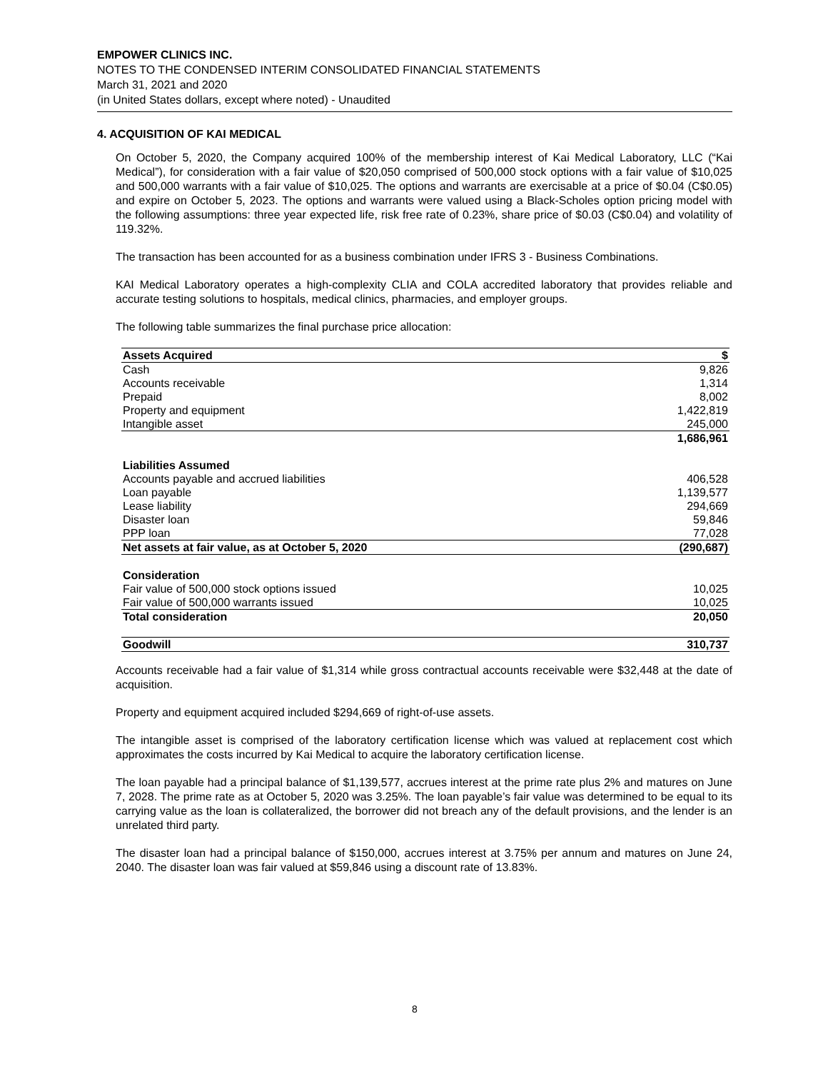EMPOWER CLINICS INC.
NOTES TO THE CONDENSED INTERIM CONSOLIDATED FINANCIAL STATEMENTS
March 31, 2021 and 2020
(in United States dollars, except where noted) - Unaudited
4. ACQUISITION OF KAI MEDICAL
On October 5, 2020, the Company acquired 100% of the membership interest of Kai Medical Laboratory, LLC (“Kai Medical”), for consideration with a fair value of $20,050 comprised of 500,000 stock options with a fair value of $10,025 and 500,000 warrants with a fair value of $10,025. The options and warrants are exercisable at a price of $0.04 (C$0.05) and expire on October 5, 2023. The options and warrants were valued using a Black-Scholes option pricing model with the following assumptions: three year expected life, risk free rate of 0.23%, share price of $0.03 (C$0.04) and volatility of 119.32%.
The transaction has been accounted for as a business combination under IFRS 3 - Business Combinations.
KAI Medical Laboratory operates a high-complexity CLIA and COLA accredited laboratory that provides reliable and accurate testing solutions to hospitals, medical clinics, pharmacies, and employer groups.
The following table summarizes the final purchase price allocation:
| Assets Acquired | $ |
| --- | --- |
| Cash | 9,826 |
| Accounts receivable | 1,314 |
| Prepaid | 8,002 |
| Property and equipment | 1,422,819 |
| Intangible asset | 245,000 |
| | 1,686,961 |
| Liabilities Assumed | |
| Accounts payable and accrued liabilities | 406,528 |
| Loan payable | 1,139,577 |
| Lease liability | 294,669 |
| Disaster loan | 59,846 |
| PPP loan | 77,028 |
| Net assets at fair value, as at October 5, 2020 | (290,687) |
| Consideration | |
| Fair value of 500,000 stock options issued | 10,025 |
| Fair value of 500,000 warrants issued | 10,025 |
| Total consideration | 20,050 |
| Goodwill | 310,737 |
Accounts receivable had a fair value of $1,314 while gross contractual accounts receivable were $32,448 at the date of acquisition.
Property and equipment acquired included $294,669 of right-of-use assets.
The intangible asset is comprised of the laboratory certification license which was valued at replacement cost which approximates the costs incurred by Kai Medical to acquire the laboratory certification license.
The loan payable had a principal balance of $1,139,577, accrues interest at the prime rate plus 2% and matures on June 7, 2028. The prime rate as at October 5, 2020 was 3.25%. The loan payable’s fair value was determined to be equal to its carrying value as the loan is collateralized, the borrower did not breach any of the default provisions, and the lender is an unrelated third party.
The disaster loan had a principal balance of $150,000, accrues interest at 3.75% per annum and matures on June 24, 2040. The disaster loan was fair valued at $59,846 using a discount rate of 13.83%.
8